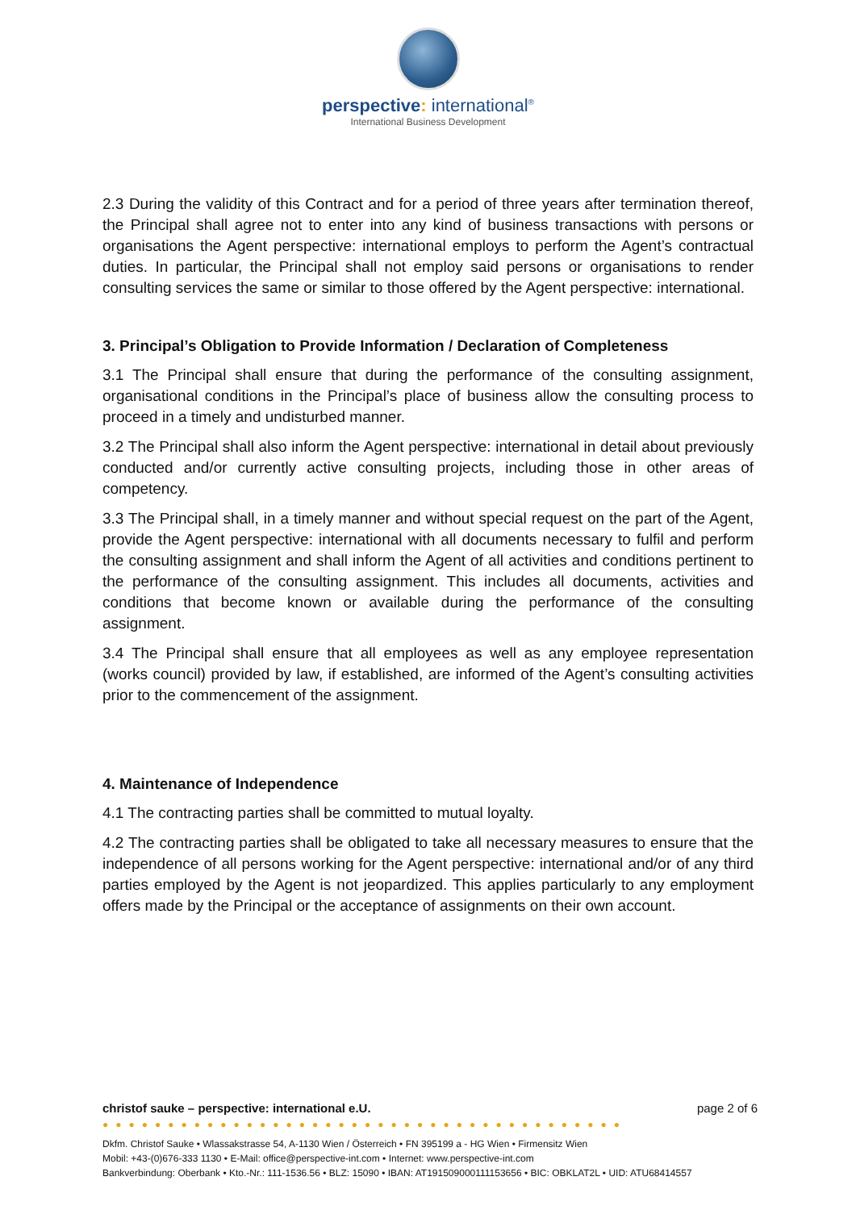perspective: international<sup>®</sup>
International Business Development
2.3 During the validity of this Contract and for a period of three years after termination thereof, the Principal shall agree not to enter into any kind of business transactions with persons or organisations the Agent perspective: international employs to perform the Agent’s contractual duties. In particular, the Principal shall not employ said persons or organisations to render consulting services the same or similar to those offered by the Agent perspective: international.
3. Principal’s Obligation to Provide Information / Declaration of Completeness
3.1 The Principal shall ensure that during the performance of the consulting assignment, organisational conditions in the Principal’s place of business allow the consulting process to proceed in a timely and undisturbed manner.
3.2 The Principal shall also inform the Agent perspective: international in detail about previously conducted and/or currently active consulting projects, including those in other areas of competency.
3.3 The Principal shall, in a timely manner and without special request on the part of the Agent, provide the Agent perspective: international with all documents necessary to fulfil and perform the consulting assignment and shall inform the Agent of all activities and conditions pertinent to the performance of the consulting assignment. This includes all documents, activities and conditions that become known or available during the performance of the consulting assignment.
3.4 The Principal shall ensure that all employees as well as any employee representation (works council) provided by law, if established, are informed of the Agent’s consulting activities prior to the commencement of the assignment.
4. Maintenance of Independence
4.1 The contracting parties shall be committed to mutual loyalty.
4.2 The contracting parties shall be obligated to take all necessary measures to ensure that the independence of all persons working for the Agent perspective: international and/or of any third parties employed by the Agent is not jeopardized. This applies particularly to any employment offers made by the Principal or the acceptance of assignments on their own account.
christof sauke – perspective: international e.U. page 2 of 6
●●●●●●●●●●●●●●●●●●●●●●●●●●●●●●●●●●●●●●●●
Dkfm. Christof Sauke • Wlassakstrasse 54, A-1130 Wien / Österreich • FN 395199 a - HG Wien • Firmensitz Wien
Mobil: +43-(0)676-333 1130 • E-Mail: office@perspective-int.com • Internet: www.perspective-int.com
Bankverbindung: Oberbank • Kto.-Nr.: 111-1536.56 • BLZ: 15090 • IBAN: AT191509000111153656 • BIC: OBKLAT2L • UID: ATU68414557